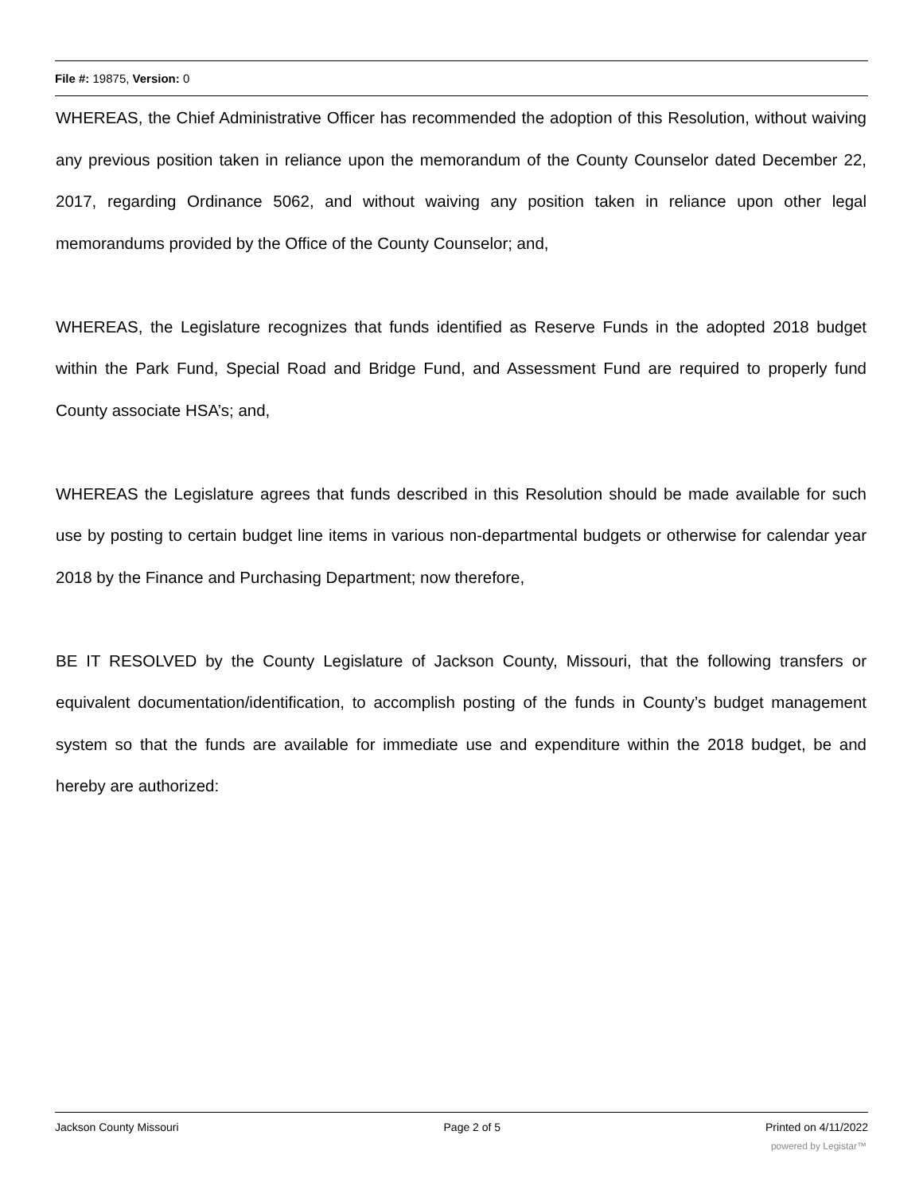File #: 19875, Version: 0
WHEREAS, the Chief Administrative Officer has recommended the adoption of this Resolution, without waiving any previous position taken in reliance upon the memorandum of the County Counselor dated December 22, 2017, regarding Ordinance 5062, and without waiving any position taken in reliance upon other legal memorandums provided by the Office of the County Counselor; and,
WHEREAS, the Legislature recognizes that funds identified as Reserve Funds in the adopted 2018 budget within the Park Fund, Special Road and Bridge Fund, and Assessment Fund are required to properly fund County associate HSA’s; and,
WHEREAS the Legislature agrees that funds described in this Resolution should be made available for such use by posting to certain budget line items in various non-departmental budgets or otherwise for calendar year 2018 by the Finance and Purchasing Department; now therefore,
BE IT RESOLVED by the County Legislature of Jackson County, Missouri, that the following transfers or equivalent documentation/identification, to accomplish posting of the funds in County’s budget management system so that the funds are available for immediate use and expenditure within the 2018 budget, be and hereby are authorized:
Jackson County Missouri Page 2 of 5 Printed on 4/11/2022
powered by Legistar™